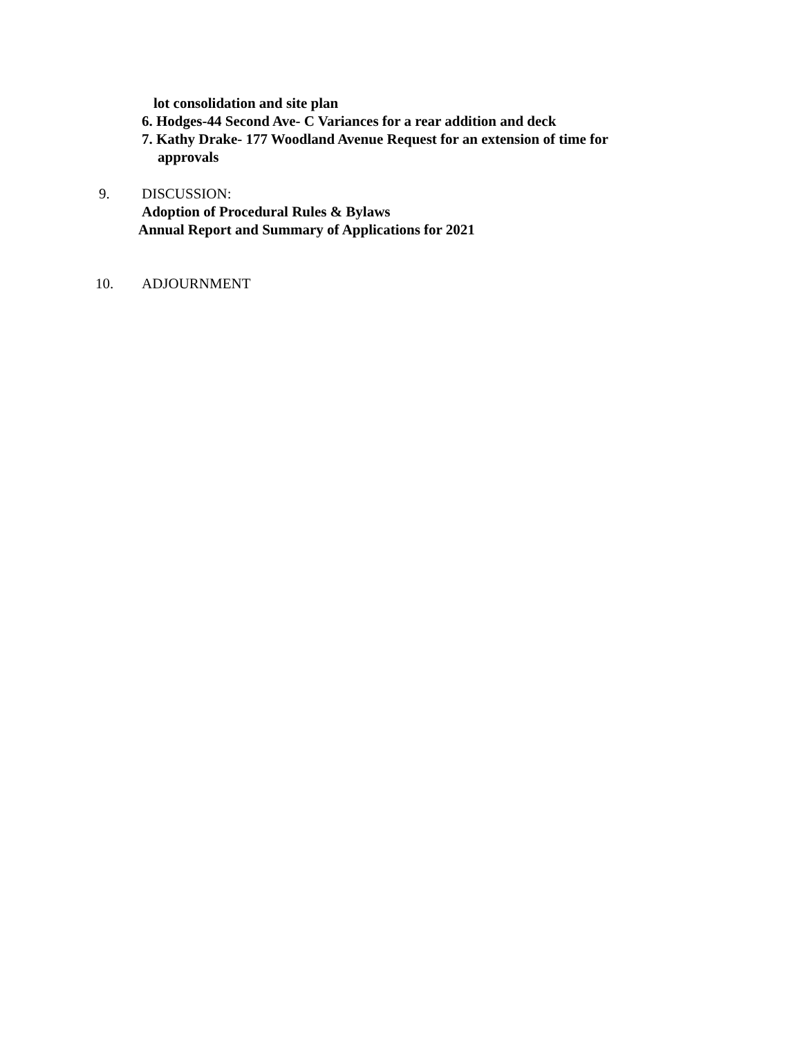lot consolidation and site plan
6. Hodges-44 Second Ave- C Variances for a rear addition and deck
7. Kathy Drake- 177 Woodland Avenue Request for an extension of time for
approvals
9. DISCUSSION:
Adoption of Procedural Rules & Bylaws
Annual Report and Summary of Applications for 2021
10. ADJOURNMENT